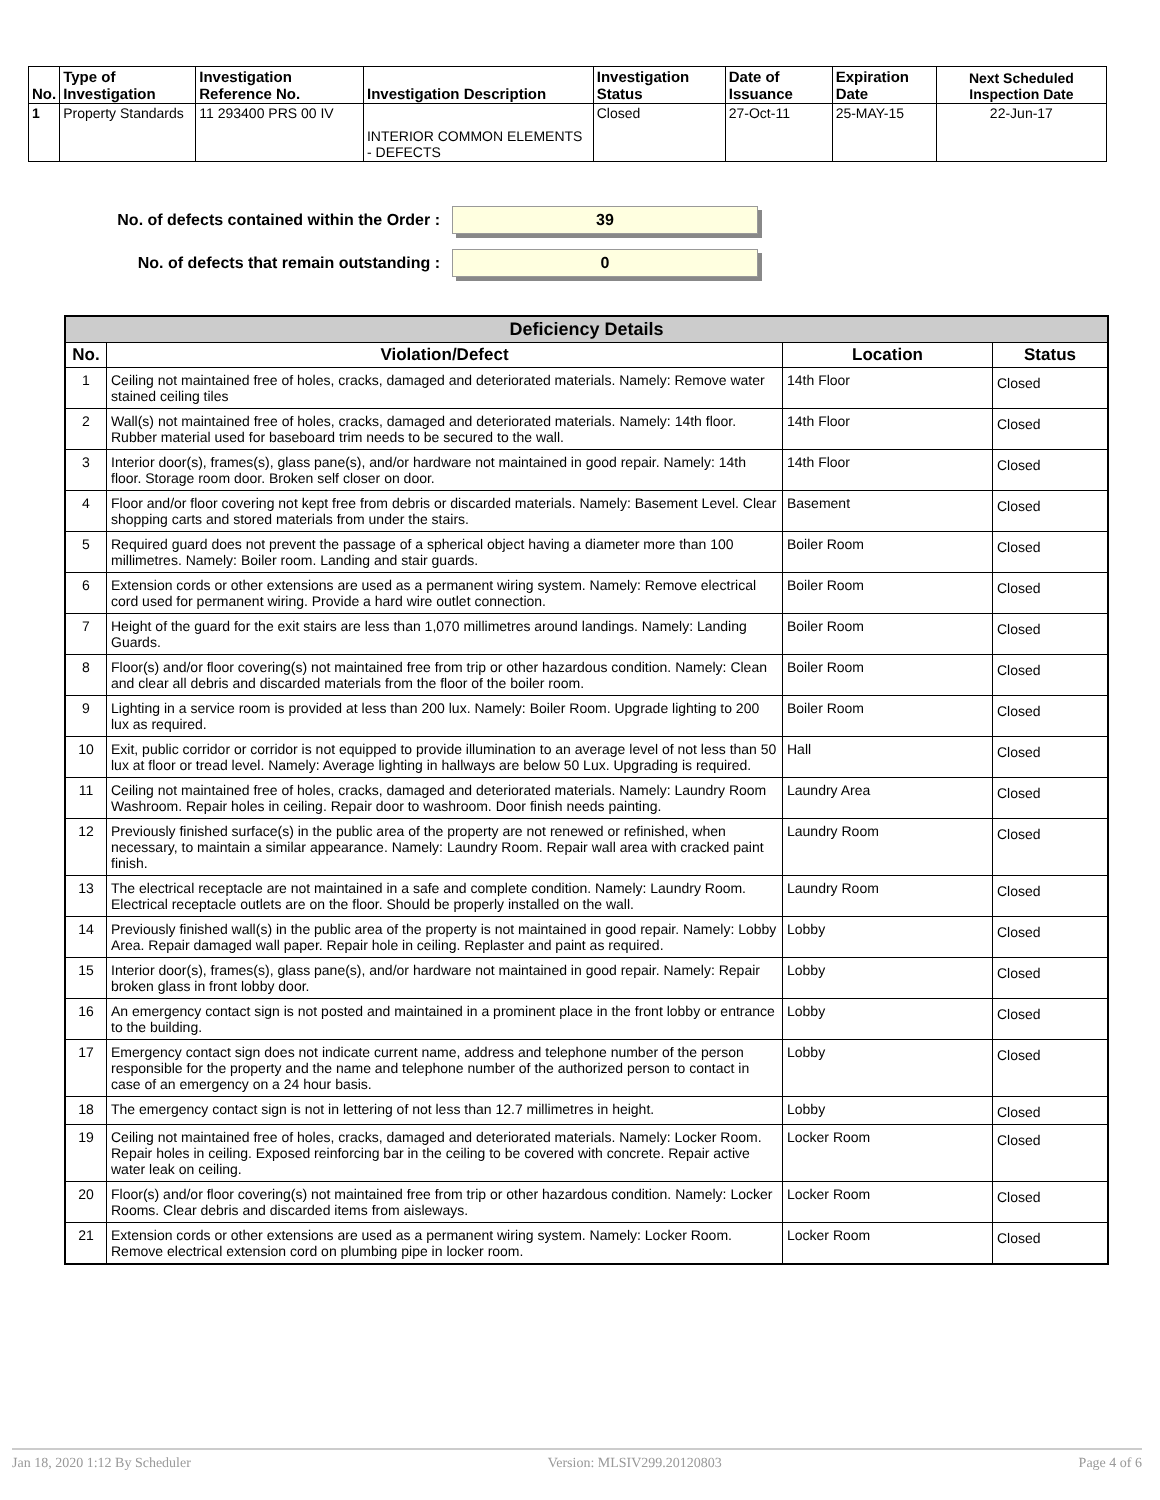| No. | Type of Investigation | Investigation Reference No. | Investigation Description | Investigation Status | Date of Issuance | Expiration Date | Next Scheduled Inspection Date |
| --- | --- | --- | --- | --- | --- | --- | --- |
| 1 | Property Standards | 11 293400 PRS 00 IV | INTERIOR COMMON ELEMENTS - DEFECTS | Closed | 27-Oct-11 | 25-MAY-15 | 22-Jun-17 |
No. of defects contained within the Order :
39
No. of defects that remain outstanding :
0
| Deficiency Details | | | |
| --- | --- | --- | --- |
| No. | Violation/Defect | Location | Status |
| 1 | Ceiling not maintained free of holes, cracks, damaged and deteriorated materials. Namely: Remove water stained ceiling tiles | 14th Floor | Closed |
| 2 | Wall(s) not maintained free of holes, cracks, damaged and deteriorated materials. Namely: 14th floor. Rubber material used for baseboard trim needs to be secured to the wall. | 14th Floor | Closed |
| 3 | Interior door(s), frames(s), glass pane(s), and/or hardware not maintained in good repair. Namely: 14th floor. Storage room door. Broken self closer on door. | 14th Floor | Closed |
| 4 | Floor and/or floor covering not kept free from debris or discarded materials. Namely: Basement Level. Clear shopping carts and stored materials from under the stairs. | Basement | Closed |
| 5 | Required guard does not prevent the passage of a spherical object having a diameter more than 100 millimetres. Namely: Boiler room. Landing and stair guards. | Boiler Room | Closed |
| 6 | Extension cords or other extensions are used as a permanent wiring system. Namely: Remove electrical cord used for permanent wiring. Provide a hard wire outlet connection. | Boiler Room | Closed |
| 7 | Height of the guard for the exit stairs are less than 1,070 millimetres around landings. Namely: Landing Guards. | Boiler Room | Closed |
| 8 | Floor(s) and/or floor covering(s) not maintained free from trip or other hazardous condition. Namely: Clean and clear all debris and discarded materials from the floor of the boiler room. | Boiler Room | Closed |
| 9 | Lighting in a service room is provided at less than 200 lux. Namely: Boiler Room. Upgrade lighting to 200 lux as required. | Boiler Room | Closed |
| 10 | Exit, public corridor or corridor is not equipped to provide illumination to an average level of not less than 50 lux at floor or tread level. Namely: Average lighting in hallways are below 50 Lux. Upgrading is required. | Hall | Closed |
| 11 | Ceiling not maintained free of holes, cracks, damaged and deteriorated materials. Namely: Laundry Room Washroom. Repair holes in ceiling. Repair door to washroom. Door finish needs painting. | Laundry Area | Closed |
| 12 | Previously finished surface(s) in the public area of the property are not renewed or refinished, when necessary, to maintain a similar appearance. Namely: Laundry Room. Repair wall area with cracked paint finish. | Laundry Room | Closed |
| 13 | The electrical receptacle are not maintained in a safe and complete condition. Namely: Laundry Room. Electrical receptacle outlets are on the floor. Should be properly installed on the wall. | Laundry Room | Closed |
| 14 | Previously finished wall(s) in the public area of the property is not maintained in good repair. Namely: Lobby Area. Repair damaged wall paper. Repair hole in ceiling. Replaster and paint as required. | Lobby | Closed |
| 15 | Interior door(s), frames(s), glass pane(s), and/or hardware not maintained in good repair. Namely: Repair broken glass in front lobby door. | Lobby | Closed |
| 16 | An emergency contact sign is not posted and maintained in a prominent place in the front lobby or entrance to the building. | Lobby | Closed |
| 17 | Emergency contact sign does not indicate current name, address and telephone number of the person responsible for the property and the name and telephone number of the authorized person to contact in case of an emergency on a 24 hour basis. | Lobby | Closed |
| 18 | The emergency contact sign is not in lettering of not less than 12.7 millimetres in height. | Lobby | Closed |
| 19 | Ceiling not maintained free of holes, cracks, damaged and deteriorated materials. Namely: Locker Room. Repair holes in ceiling. Exposed reinforcing bar in the ceiling to be covered with concrete. Repair active water leak on ceiling. | Locker Room | Closed |
| 20 | Floor(s) and/or floor covering(s) not maintained free from trip or other hazardous condition. Namely: Locker Rooms. Clear debris and discarded items from aisleways. | Locker Room | Closed |
| 21 | Extension cords or other extensions are used as a permanent wiring system. Namely: Locker Room. Remove electrical extension cord on plumbing pipe in locker room. | Locker Room | Closed |
Jan 18, 2020 1:12 By Scheduler Version: MLSIV299.20120803 Page 4 of 6